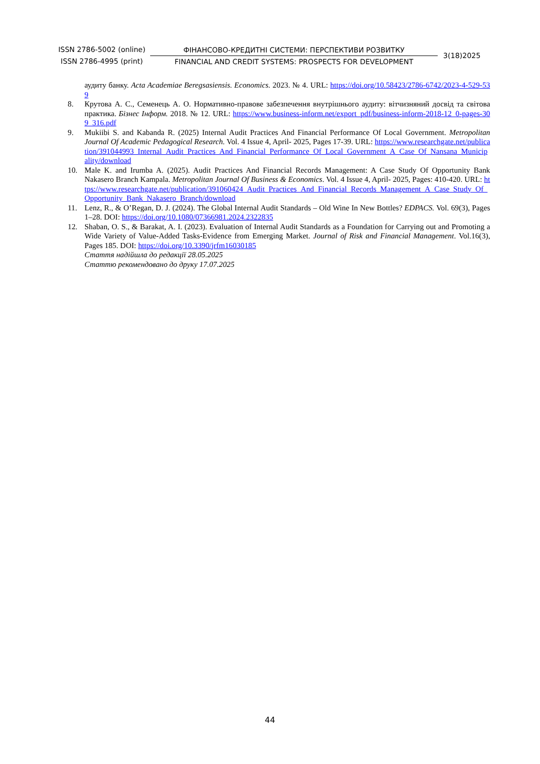ISSN 2786-5002 (online)
ISSN 2786-4995 (print)
ФІНАНСОВО-КРЕДИТНІ СИСТЕМИ: ПЕРСПЕКТИВИ РОЗВИТКУ
FINANCIAL AND CREDIT SYSTEMS: PROSPECTS FOR DEVELOPMENT
3(18)2025
аудиту банку. Acta Academiae Beregsasiensis. Economics. 2023. № 4. URL: https://doi.org/10.58423/2786-6742/2023-4-529-539
8. Крутова А. С., Семенець А. О. Нормативно-правове забезпечення внутрішнього аудиту: вітчизняний досвід та світова практика. Бізнес Інформ. 2018. № 12. URL: https://www.business-inform.net/export_pdf/business-inform-2018-12_0-pages-309_316.pdf
9. Mukiibi S. and Kabanda R. (2025) Internal Audit Practices And Financial Performance Of Local Government. Metropolitan Journal Of Academic Pedagogical Research. Vol. 4 Issue 4, April- 2025, Pages 17-39. URL: https://www.researchgate.net/publication/391044993_Internal_Audit_Practices_And_Financial_Performance_Of_Local_Government_A_Case_Of_Nansana_Municipality/download
10. Male K. and Irumba A. (2025). Audit Practices And Financial Records Management: A Case Study Of Opportunity Bank Nakasero Branch Kampala. Metropolitan Journal Of Business & Economics. Vol. 4 Issue 4, April- 2025, Pages: 410-420. URL: https://www.researchgate.net/publication/391060424_Audit_Practices_And_Financial_Records_Management_A_Case_Study_Of_Opportunity_Bank_Nakasero_Branch/download
11. Lenz, R., & O’Regan, D. J. (2024). The Global Internal Audit Standards – Old Wine In New Bottles? EDPACS. Vol. 69(3), Pages 1–28. DOI: https://doi.org/10.1080/07366981.2024.2322835
12. Shaban, O. S., & Barakat, A. I. (2023). Evaluation of Internal Audit Standards as a Foundation for Carrying out and Promoting a Wide Variety of Value-Added Tasks-Evidence from Emerging Market. Journal of Risk and Financial Management. Vol.16(3), Pages 185. DOI: https://doi.org/10.3390/jrfm16030185
Стаття надійшла до редакції 28.05.2025
Статтю рекомендовано до друку 17.07.2025
44